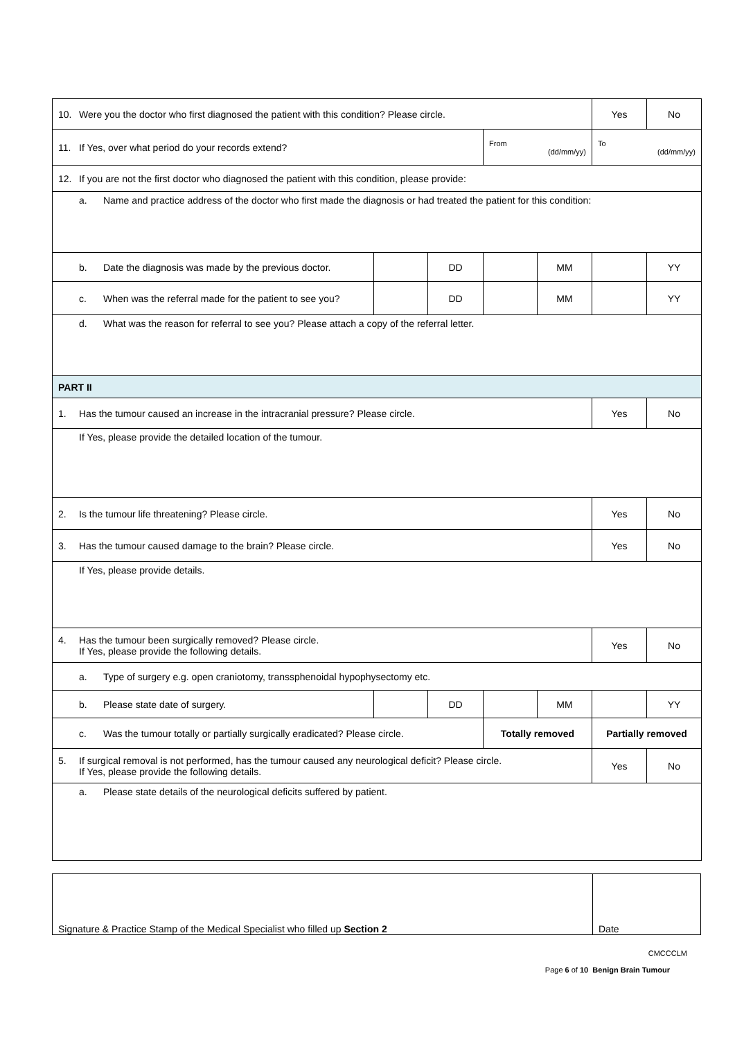| 10. Were you the doctor who first diagnosed the patient with this condition? Please circle. | | | | | Yes | No |
| 11. If Yes, over what period do your records extend? | | | From (dd/mm/yy) | | To (dd/mm/yy) | |
| 12. If you are not the first doctor who diagnosed the patient with this condition, please provide: | | | | | | |
| a. Name and practice address of the doctor who first made the diagnosis or had treated the patient for this condition: | | | | | | |
| b. Date the diagnosis was made by the previous doctor. | | DD | | MM | | YY |
| c. When was the referral made for the patient to see you? | | DD | | MM | | YY |
| d. What was the reason for referral to see you? Please attach a copy of the referral letter. | | | | | | |
| PART II | | | | | | |
| 1. Has the tumour caused an increase in the intracranial pressure? Please circle. | | | | | Yes | No |
| If Yes, please provide the detailed location of the tumour. | | | | | | |
| 2. Is the tumour life threatening? Please circle. | | | | | Yes | No |
| 3. Has the tumour caused damage to the brain? Please circle. | | | | | Yes | No |
| If Yes, please provide details. | | | | | | |
| 4. Has the tumour been surgically removed? Please circle. If Yes, please provide the following details. | | | | | Yes | No |
| a. Type of surgery e.g. open craniotomy, transsphenoidal hypophysectomy etc. | | | | | | |
| b. Please state date of surgery. | | DD | | MM | | YY |
| c. Was the tumour totally or partially surgically eradicated? Please circle. | | | Totally removed | | Partially removed | |
| 5. If surgical removal is not performed, has the tumour caused any neurological deficit? Please circle. If Yes, please provide the following details. | | | | | Yes | No |
| a. Please state details of the neurological deficits suffered by patient. | | | | | | |
| Signature & Practice Stamp of the Medical Specialist who filled up Section 2 | Date |
CMCCCLM
Page 6 of 10 Benign Brain Tumour